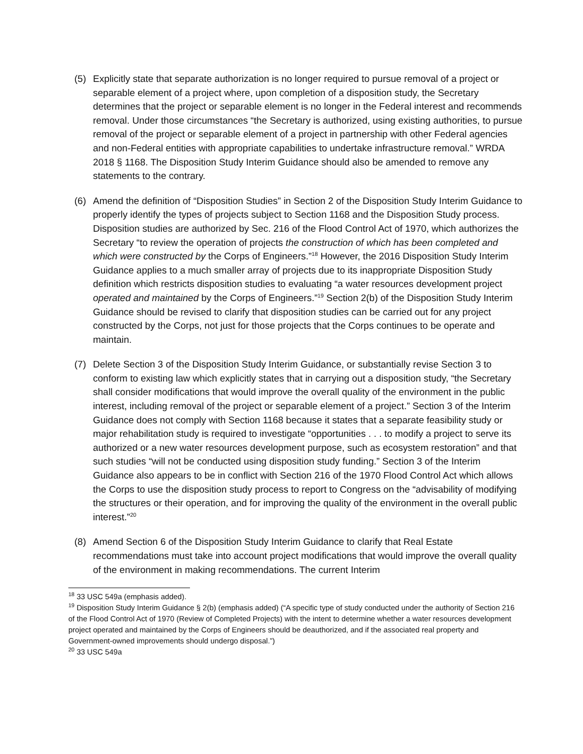(5) Explicitly state that separate authorization is no longer required to pursue removal of a project or separable element of a project where, upon completion of a disposition study, the Secretary determines that the project or separable element is no longer in the Federal interest and recommends removal. Under those circumstances “the Secretary is authorized, using existing authorities, to pursue removal of the project or separable element of a project in partnership with other Federal agencies and non-Federal entities with appropriate capabilities to undertake infrastructure removal.” WRDA 2018 § 1168. The Disposition Study Interim Guidance should also be amended to remove any statements to the contrary.
(6) Amend the definition of “Disposition Studies” in Section 2 of the Disposition Study Interim Guidance to properly identify the types of projects subject to Section 1168 and the Disposition Study process. Disposition studies are authorized by Sec. 216 of the Flood Control Act of 1970, which authorizes the Secretary “to review the operation of projects the construction of which has been completed and which were constructed by the Corps of Engineers.”<sup>18</sup> However, the 2016 Disposition Study Interim Guidance applies to a much smaller array of projects due to its inappropriate Disposition Study definition which restricts disposition studies to evaluating “a water resources development project operated and maintained by the Corps of Engineers.”<sup>19</sup> Section 2(b) of the Disposition Study Interim Guidance should be revised to clarify that disposition studies can be carried out for any project constructed by the Corps, not just for those projects that the Corps continues to be operate and maintain.
(7) Delete Section 3 of the Disposition Study Interim Guidance, or substantially revise Section 3 to conform to existing law which explicitly states that in carrying out a disposition study, “the Secretary shall consider modifications that would improve the overall quality of the environment in the public interest, including removal of the project or separable element of a project.” Section 3 of the Interim Guidance does not comply with Section 1168 because it states that a separate feasibility study or major rehabilitation study is required to investigate “opportunities . . . to modify a project to serve its authorized or a new water resources development purpose, such as ecosystem restoration” and that such studies “will not be conducted using disposition study funding.” Section 3 of the Interim Guidance also appears to be in conflict with Section 216 of the 1970 Flood Control Act which allows the Corps to use the disposition study process to report to Congress on the “advisability of modifying the structures or their operation, and for improving the quality of the environment in the overall public interest.”<sup>20</sup>
(8) Amend Section 6 of the Disposition Study Interim Guidance to clarify that Real Estate recommendations must take into account project modifications that would improve the overall quality of the environment in making recommendations. The current Interim
<sup>18</sup> 33 USC 549a (emphasis added).
<sup>19</sup> Disposition Study Interim Guidance § 2(b) (emphasis added) (“A specific type of study conducted under the authority of Section 216 of the Flood Control Act of 1970 (Review of Completed Projects) with the intent to determine whether a water resources development project operated and maintained by the Corps of Engineers should be deauthorized, and if the associated real property and Government-owned improvements should undergo disposal.”)
<sup>20</sup> 33 USC 549a